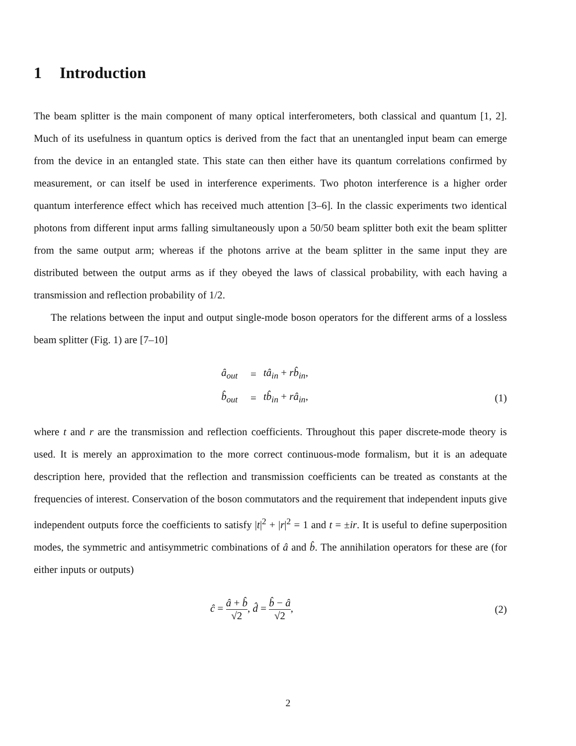1 Introduction
The beam splitter is the main component of many optical interferometers, both classical and quantum [1, 2]. Much of its usefulness in quantum optics is derived from the fact that an unentangled input beam can emerge from the device in an entangled state. This state can then either have its quantum correlations confirmed by measurement, or can itself be used in interference experiments. Two photon interference is a higher order quantum interference effect which has received much attention [3–6]. In the classic experiments two identical photons from different input arms falling simultaneously upon a 50/50 beam splitter both exit the beam splitter from the same output arm; whereas if the photons arrive at the beam splitter in the same input they are distributed between the output arms as if they obeyed the laws of classical probability, with each having a transmission and reflection probability of 1/2.
The relations between the input and output single-mode boson operators for the different arms of a lossless beam splitter (Fig. 1) are [7–10]
â<sub>out</sub> = tâ<sub>in</sub> + rb̂<sub>in</sub>,
b̂<sub>out</sub> = tb̂<sub>in</sub> + râ<sub>in</sub>,
(1)
where t and r are the transmission and reflection coefficients. Throughout this paper discrete-mode theory is used. It is merely an approximation to the more correct continuous-mode formalism, but it is an adequate description here, provided that the reflection and transmission coefficients can be treated as constants at the frequencies of interest. Conservation of the boson commutators and the requirement that independent inputs give independent outputs force the coefficients to satisfy |t|<sup>2</sup> + |r|<sup>2</sup> = 1 and t = ±ir. It is useful to define superposition modes, the symmetric and antisymmetric combinations of â and b̂. The annihilation operators for these are (for either inputs or outputs)
ĉ = â + b̂ √2, d̂ = b̂ − â √2,
(2)
2